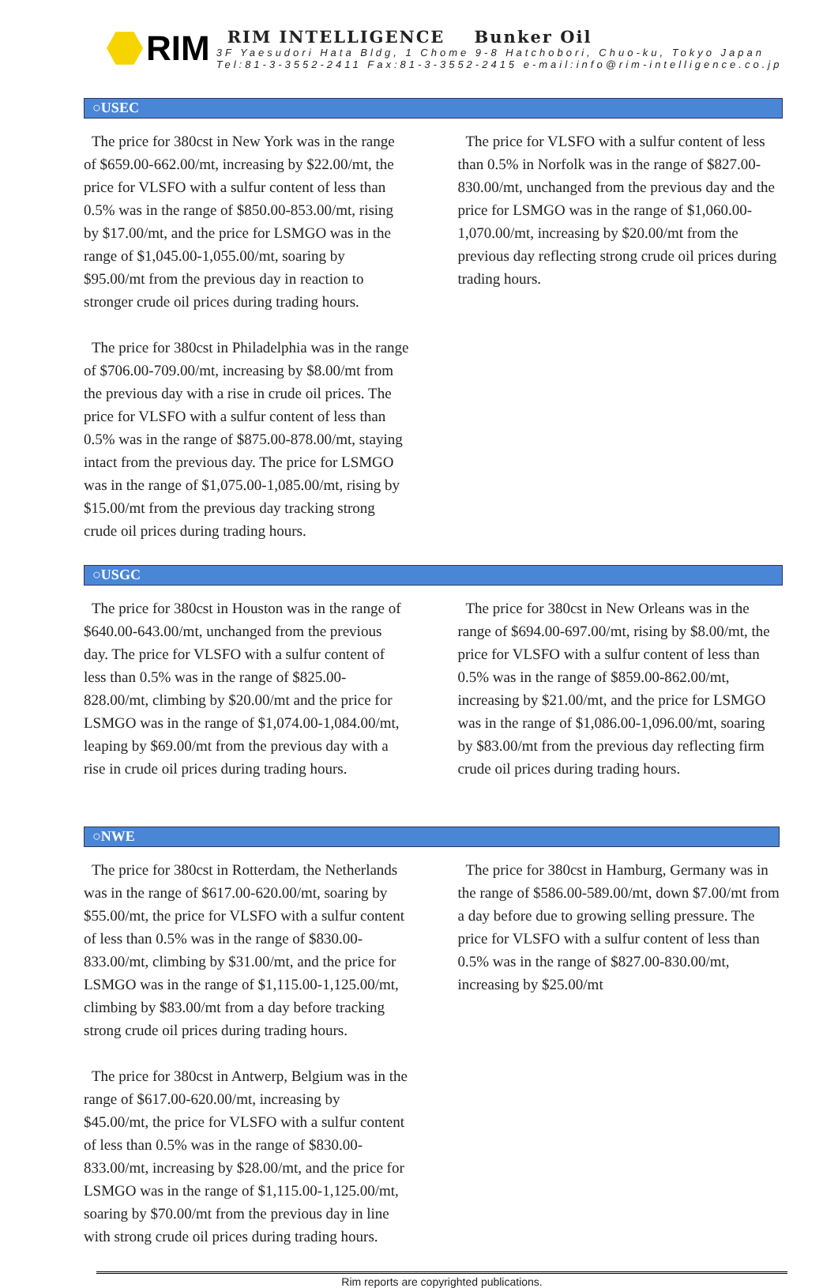RIM
RIM INTELLIGENCE Bunker Oil
3F Yaesudori Hata Bldg, 1 Chome 9-8 Hatchobori, Chuo-ku, Tokyo Japan
Tel:81-3-3552-2411 Fax:81-3-3552-2415 e-mail:info@rim-intelligence.co.jp
○USEC
The price for 380cst in New York was in the range of $659.00-662.00/mt, increasing by $22.00/mt, the price for VLSFO with a sulfur content of less than 0.5% was in the range of $850.00-853.00/mt, rising by $17.00/mt, and the price for LSMGO was in the range of $1,045.00-1,055.00/mt, soaring by $95.00/mt from the previous day in reaction to stronger crude oil prices during trading hours.
The price for 380cst in Philadelphia was in the range of $706.00-709.00/mt, increasing by $8.00/mt from the previous day with a rise in crude oil prices. The price for VLSFO with a sulfur content of less than 0.5% was in the range of $875.00-878.00/mt, staying intact from the previous day. The price for LSMGO was in the range of $1,075.00-1,085.00/mt, rising by $15.00/mt from the previous day tracking strong crude oil prices during trading hours.
The price for VLSFO with a sulfur content of less than 0.5% in Norfolk was in the range of $827.00-830.00/mt, unchanged from the previous day and the price for LSMGO was in the range of $1,060.00-1,070.00/mt, increasing by $20.00/mt from the previous day reflecting strong crude oil prices during trading hours.
○USGC
The price for 380cst in Houston was in the range of $640.00-643.00/mt, unchanged from the previous day. The price for VLSFO with a sulfur content of less than 0.5% was in the range of $825.00-828.00/mt, climbing by $20.00/mt and the price for LSMGO was in the range of $1,074.00-1,084.00/mt, leaping by $69.00/mt from the previous day with a rise in crude oil prices during trading hours.
The price for 380cst in New Orleans was in the range of $694.00-697.00/mt, rising by $8.00/mt, the price for VLSFO with a sulfur content of less than 0.5% was in the range of $859.00-862.00/mt, increasing by $21.00/mt, and the price for LSMGO was in the range of $1,086.00-1,096.00/mt, soaring by $83.00/mt from the previous day reflecting firm crude oil prices during trading hours.
○NWE
The price for 380cst in Rotterdam, the Netherlands was in the range of $617.00-620.00/mt, soaring by $55.00/mt, the price for VLSFO with a sulfur content of less than 0.5% was in the range of $830.00-833.00/mt, climbing by $31.00/mt, and the price for LSMGO was in the range of $1,115.00-1,125.00/mt, climbing by $83.00/mt from a day before tracking strong crude oil prices during trading hours.
The price for 380cst in Antwerp, Belgium was in the range of $617.00-620.00/mt, increasing by $45.00/mt, the price for VLSFO with a sulfur content of less than 0.5% was in the range of $830.00-833.00/mt, increasing by $28.00/mt, and the price for LSMGO was in the range of $1,115.00-1,125.00/mt, soaring by $70.00/mt from the previous day in line with strong crude oil prices during trading hours.
The price for 380cst in Hamburg, Germany was in the range of $586.00-589.00/mt, down $7.00/mt from a day before due to growing selling pressure. The price for VLSFO with a sulfur content of less than 0.5% was in the range of $827.00-830.00/mt, increasing by $25.00/mt
Rim reports are copyrighted publications.